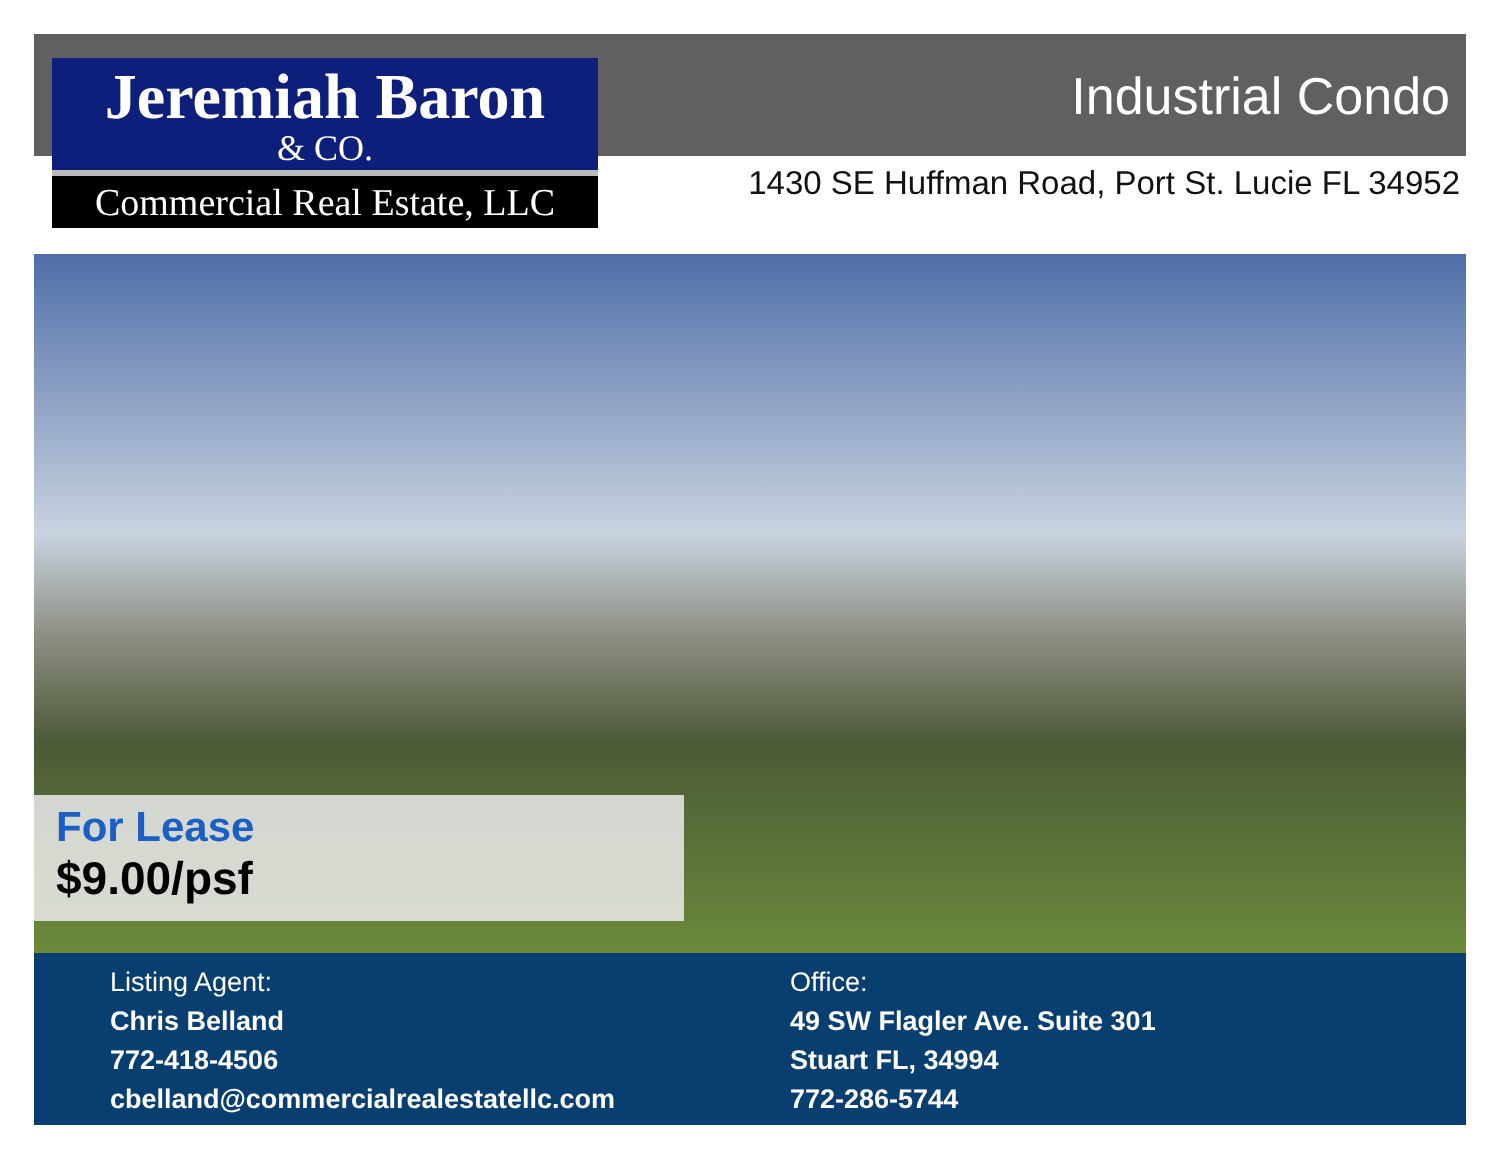Jeremiah Baron
& CO.
Commercial Real Estate, LLC
Industrial Condo
1430 SE Huffman Road, Port St. Lucie FL 34952
For Lease
$9.00/psf
Listing Agent:
Chris Belland
772-418-4506
cbelland@commercialrealestatellc.com
Office:
49 SW Flagler Ave. Suite 301
Stuart FL, 34994
772-286-5744